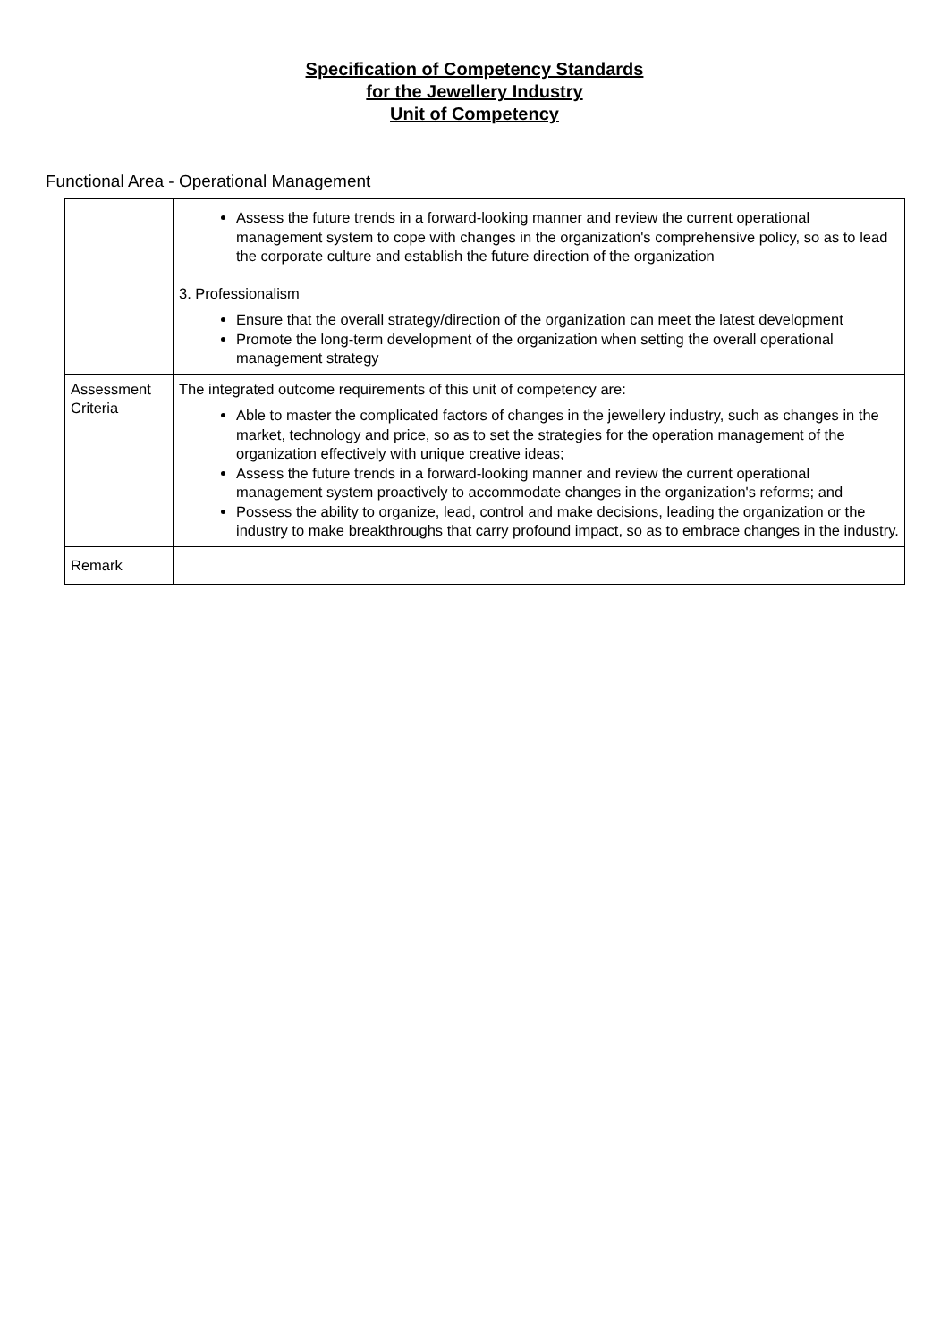Specification of Competency Standards
for the Jewellery Industry
Unit of Competency
Functional Area - Operational Management
| | Assess the future trends in a forward-looking manner and review the current operational management system to cope with changes in the organization's comprehensive policy, so as to lead the corporate culture and establish the future direction of the organization 3. Professionalism Ensure that the overall strategy/direction of the organization can meet the latest development Promote the long-term development of the organization when setting the overall operational management strategy |
| Assessment Criteria | The integrated outcome requirements of this unit of competency are: Able to master the complicated factors of changes in the jewellery industry, such as changes in the market, technology and price, so as to set the strategies for the operation management of the organization effectively with unique creative ideas; Assess the future trends in a forward-looking manner and review the current operational management system proactively to accommodate changes in the organization's reforms; and Possess the ability to organize, lead, control and make decisions, leading the organization or the industry to make breakthroughs that carry profound impact, so as to embrace changes in the industry. |
| Remark | |